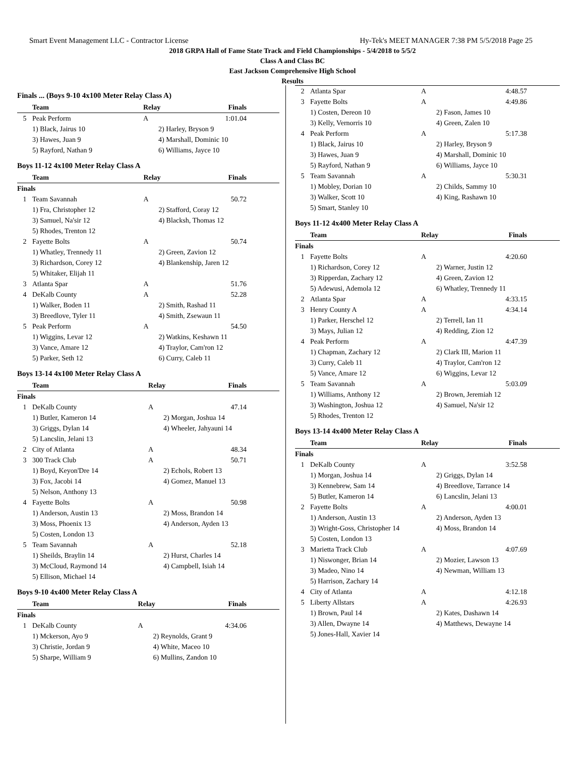Smart Event Management LLC - Contractor License Hy-Tek's MEET MANAGER 7:38 PM 5/5/2018 Page 25
2018 GRPA Hall of Fame State Track and Field Championships - 5/4/2018 to 5/5/2
Class A and Class BC
East Jackson Comprehensive High School
Results
Finals ... (Boys 9-10 4x100 Meter Relay Class A)
| | Team | Relay | Finals |
| --- | --- | --- | --- |
| 5 | Peak Perform | A | 1:01.04 |
| 1) Black, Jairus 10 | | 2) Harley, Bryson 9 | |
| 3) Hawes, Juan 9 | | 4) Marshall, Dominic 10 | |
| 5) Rayford, Nathan 9 | | 6) Williams, Jayce 10 | |
Boys 11-12 4x100 Meter Relay Class A
| | Team | Relay | Finals |
| --- | --- | --- | --- |
| Finals | | | |
| 1 | Team Savannah | A | 50.72 |
| 1) Fra, Christopher 12 | | 2) Stafford, Coray 12 | |
| 3) Samuel, Na'sir 12 | | 4) Blacksh, Thomas 12 | |
| 5) Rhodes, Trenton 12 | | | |
| 2 | Fayette Bolts | A | 50.74 |
| 1) Whatley, Trennedy 11 | | 2) Green, Zavion 12 | |
| 3) Richardson, Corey 12 | | 4) Blankenship, Jaren 12 | |
| 5) Whitaker, Elijah 11 | | | |
| 3 | Atlanta Spar | A | 51.76 |
| 4 | DeKalb County | A | 52.28 |
| 1) Walker, Boden 11 | | 2) Smith, Rashad 11 | |
| 3) Breedlove, Tyler 11 | | 4) Smith, Zsewaun 11 | |
| 5 | Peak Perform | A | 54.50 |
| 1) Wiggins, Levar 12 | | 2) Watkins, Keshawn 11 | |
| 3) Vance, Amare 12 | | 4) Traylor, Cam'ron 12 | |
| 5) Parker, Seth 12 | | 6) Curry, Caleb 11 | |
Boys 13-14 4x100 Meter Relay Class A
| | Team | Relay | Finals |
| --- | --- | --- | --- |
| Finals | | | |
| 1 | DeKalb County | A | 47.14 |
| 1) Butler, Kameron 14 | | 2) Morgan, Joshua 14 | |
| 3) Griggs, Dylan 14 | | 4) Wheeler, Jahyauni 14 | |
| 5) Lancslin, Jelani 13 | | | |
| 2 | City of Atlanta | A | 48.34 |
| 3 | 300 Track Club | A | 50.71 |
| 1) Boyd, Keyon'Dre 14 | | 2) Echols, Robert 13 | |
| 3) Fox, Jacobi 14 | | 4) Gomez, Manuel 13 | |
| 5) Nelson, Anthony 13 | | | |
| 4 | Fayette Bolts | A | 50.98 |
| 1) Anderson, Austin 13 | | 2) Moss, Brandon 14 | |
| 3) Moss, Phoenix 13 | | 4) Anderson, Ayden 13 | |
| 5) Costen, London 13 | | | |
| 5 | Team Savannah | A | 52.18 |
| 1) Sheilds, Braylin 14 | | 2) Hurst, Charles 14 | |
| 3) McCloud, Raymond 14 | | 4) Campbell, Isiah 14 | |
| 5) Ellison, Michael 14 | | | |
Boys 9-10 4x400 Meter Relay Class A
| | Team | Relay | Finals |
| --- | --- | --- | --- |
| Finals | | | |
| 1 | DeKalb County | A | 4:34.06 |
| 1) Mckerson, Ayo 9 | | 2) Reynolds, Grant 9 | |
| 3) Christie, Jordan 9 | | 4) White, Maceo 10 | |
| 5) Sharpe, William 9 | | 6) Mullins, Zandon 10 | |
| 2 | Atlanta Spar | A | 4:48.57 |
| 3 | Fayette Bolts | A | 4:49.86 |
| 1) Costen, Dereon 10 | | 2) Fason, James 10 | |
| 3) Kelly, Vernorris 10 | | 4) Green, Zalen 10 | |
| 4 | Peak Perform | A | 5:17.38 |
| 1) Black, Jairus 10 | | 2) Harley, Bryson 9 | |
| 3) Hawes, Juan 9 | | 4) Marshall, Dominic 10 | |
| 5) Rayford, Nathan 9 | | 6) Williams, Jayce 10 | |
| 5 | Team Savannah | A | 5:30.31 |
| 1) Mobley, Dorian 10 | | 2) Childs, Sammy 10 | |
| 3) Walker, Scott 10 | | 4) King, Rashawn 10 | |
| 5) Smart, Stanley 10 | | | |
Boys 11-12 4x400 Meter Relay Class A
| | Team | Relay | Finals |
| --- | --- | --- | --- |
| Finals | | | |
| 1 | Fayette Bolts | A | 4:20.60 |
| 1) Richardson, Corey 12 | | 2) Warner, Justin 12 | |
| 3) Ripperdan, Zachary 12 | | 4) Green, Zavion 12 | |
| 5) Adewusi, Ademola 12 | | 6) Whatley, Trennedy 11 | |
| 2 | Atlanta Spar | A | 4:33.15 |
| 3 | Henry County A | A | 4:34.14 |
| 1) Parker, Herschel 12 | | 2) Terrell, Ian 11 | |
| 3) Mays, Julian 12 | | 4) Redding, Zion 12 | |
| 4 | Peak Perform | A | 4:47.39 |
| 1) Chapman, Zachary 12 | | 2) Clark III, Marion 11 | |
| 3) Curry, Caleb 11 | | 4) Traylor, Cam'ron 12 | |
| 5) Vance, Amare 12 | | 6) Wiggins, Levar 12 | |
| 5 | Team Savannah | A | 5:03.09 |
| 1) Williams, Anthony 12 | | 2) Brown, Jeremiah 12 | |
| 3) Washington, Joshua 12 | | 4) Samuel, Na'sir 12 | |
| 5) Rhodes, Trenton 12 | | | |
Boys 13-14 4x400 Meter Relay Class A
| | Team | Relay | Finals |
| --- | --- | --- | --- |
| Finals | | | |
| 1 | DeKalb County | A | 3:52.58 |
| 1) Morgan, Joshua 14 | | 2) Griggs, Dylan 14 | |
| 3) Kennebrew, Sam 14 | | 4) Breedlove, Tarrance 14 | |
| 5) Butler, Kameron 14 | | 6) Lancslin, Jelani 13 | |
| 2 | Fayette Bolts | A | 4:00.01 |
| 1) Anderson, Austin 13 | | 2) Anderson, Ayden 13 | |
| 3) Wright-Goss, Christopher 14 | | 4) Moss, Brandon 14 | |
| 5) Costen, London 13 | | | |
| 3 | Marietta Track Club | A | 4:07.69 |
| 1) Niswonger, Brian 14 | | 2) Mozier, Lawson 13 | |
| 3) Madeo, Nino 14 | | 4) Newman, William 13 | |
| 5) Harrison, Zachary 14 | | | |
| 4 | City of Atlanta | A | 4:12.18 |
| 5 | Liberty Allstars | A | 4:26.93 |
| 1) Brown, Paul 14 | | 2) Kates, Dashawn 14 | |
| 3) Allen, Dwayne 14 | | 4) Matthews, Dewayne 14 | |
| 5) Jones-Hall, Xavier 14 | | | |